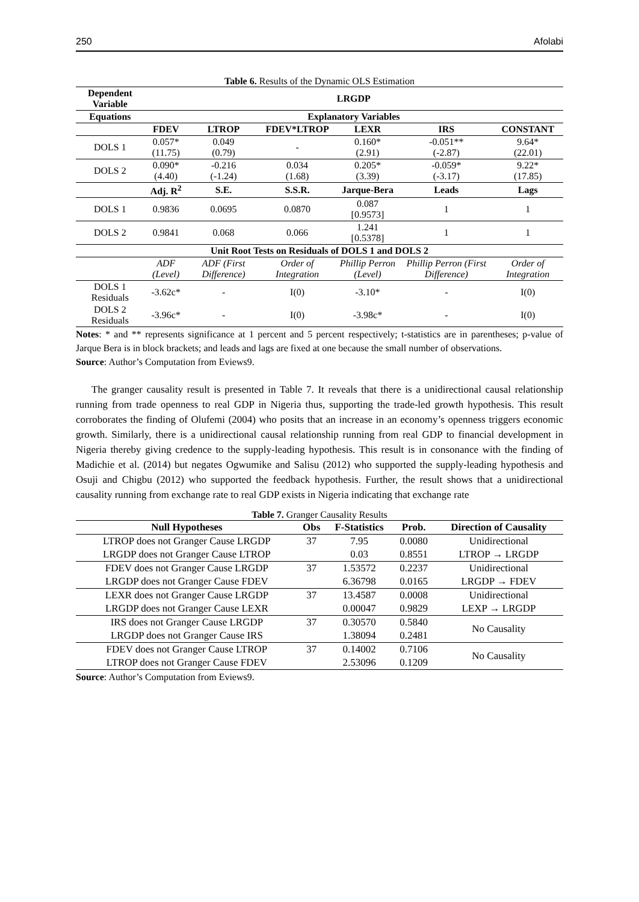250 Afolabi
Table 6. Results of the Dynamic OLS Estimation
| Dependent Variable | LRGDP | | | | | |
| --- | --- | --- | --- | --- | --- | --- |
| Equations | Explanatory Variables | | | | | |
| | FDEV | LTROP | FDEV*LTROP | LEXR | IRS | CONSTANT |
| DOLS 1 | 0.057* (11.75) | 0.049 (0.79) | - | 0.160* (2.91) | -0.051** (-2.87) | 9.64* (22.01) |
| DOLS 2 | 0.090* (4.40) | -0.216 (-1.24) | 0.034 (1.68) | 0.205* (3.39) | -0.059* (-3.17) | 9.22* (17.85) |
| | Adj. R<sup>2</sup> | S.E. | S.S.R. | Jarque-Bera | Leads | Lags |
| DOLS 1 | 0.9836 | 0.0695 | 0.0870 | 0.087 [0.9573] | 1 | 1 |
| DOLS 2 | 0.9841 | 0.068 | 0.066 | 1.241 [0.5378] | 1 | 1 |
| Unit Root Tests on Residuals of DOLS 1 and DOLS 2 | | | | | | |
| | ADF (Level) | ADF (First Difference) | Order of Integration | Phillip Perron (Level) | Phillip Perron (First Difference) | Order of Integration |
| DOLS 1 Residuals | -3.62c* | - | I(0) | -3.10* | - | I(0) |
| DOLS 2 Residuals | -3.96c* | - | I(0) | -3.98c* | - | I(0) |
Notes: * and ** represents significance at 1 percent and 5 percent respectively; t-statistics are in parentheses; p-value of Jarque Bera is in block brackets; and leads and lags are fixed at one because the small number of observations.
Source: Author’s Computation from Eviews9.
The granger causality result is presented in Table 7. It reveals that there is a unidirectional causal relationship running from trade openness to real GDP in Nigeria thus, supporting the trade-led growth hypothesis. This result corroborates the finding of Olufemi (2004) who posits that an increase in an economy’s openness triggers economic growth. Similarly, there is a unidirectional causal relationship running from real GDP to financial development in Nigeria thereby giving credence to the supply-leading hypothesis. This result is in consonance with the finding of Madichie et al. (2014) but negates Ogwumike and Salisu (2012) who supported the supply-leading hypothesis and Osuji and Chigbu (2012) who supported the feedback hypothesis. Further, the result shows that a unidirectional causality running from exchange rate to real GDP exists in Nigeria indicating that exchange rate
Table 7. Granger Causality Results
| Null Hypotheses | Obs | F-Statistics | Prob. | Direction of Causality |
| --- | --- | --- | --- | --- |
| LTROP does not Granger Cause LRGDP | 37 | 7.95 | 0.0080 | Unidirectional |
| LRGDP does not Granger Cause LTROP | | 0.03 | 0.8551 | LTROP → LRGDP |
| FDEV does not Granger Cause LRGDP | 37 | 1.53572 | 0.2237 | Unidirectional |
| LRGDP does not Granger Cause FDEV | | 6.36798 | 0.0165 | LRGDP → FDEV |
| LEXR does not Granger Cause LRGDP | 37 | 13.4587 | 0.0008 | Unidirectional |
| LRGDP does not Granger Cause LEXR | | 0.00047 | 0.9829 | LEXP → LRGDP |
| IRS does not Granger Cause LRGDP | 37 | 0.30570 | 0.5840 | No Causality |
| LRGDP does not Granger Cause IRS | | 1.38094 | 0.2481 | |
| FDEV does not Granger Cause LTROP | 37 | 0.14002 | 0.7106 | No Causality |
| LTROP does not Granger Cause FDEV | | 2.53096 | 0.1209 | |
Source: Author’s Computation from Eviews9.